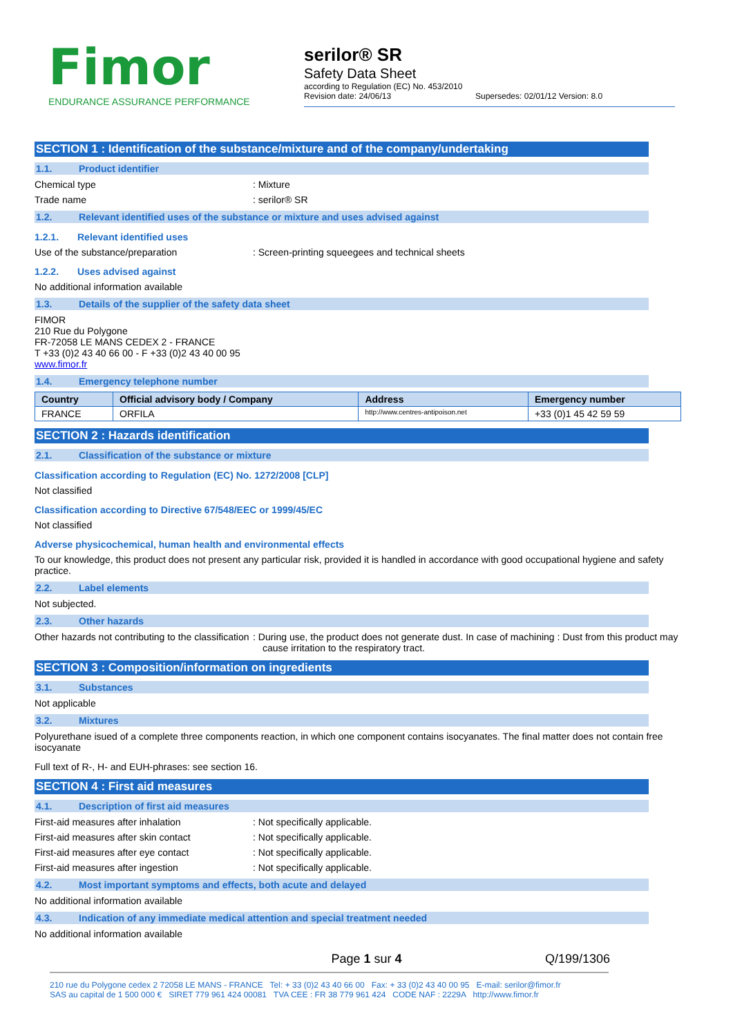Fimor
ENDURANCE ASSURANCE PERFORMANCE
serilor® SR
Safety Data Sheet
according to Regulation (EC) No. 453/2010
Revision date: 24/06/13 Supersedes: 02/01/12 Version: 8.0
SECTION 1 : Identification of the substance/mixture and of the company/undertaking
1.1. Product identifier
Chemical type : Mixture
Trade name : serilor® SR
1.2. Relevant identified uses of the substance or mixture and uses advised against
1.2.1. Relevant identified uses
Use of the substance/preparation : Screen-printing squeegees and technical sheets
1.2.2. Uses advised against
No additional information available
1.3. Details of the supplier of the safety data sheet
FIMOR
210 Rue du Polygone
FR-72058 LE MANS CEDEX 2 - FRANCE
T +33 (0)2 43 40 66 00 - F +33 (0)2 43 40 00 95
www.fimor.fr
1.4. Emergency telephone number
| Country | Official advisory body / Company | Address | Emergency number |
| --- | --- | --- | --- |
| FRANCE | ORFILA | http://www.centres-antipoison.net | +33 (0)1 45 42 59 59 |
SECTION 2 : Hazards identification
2.1. Classification of the substance or mixture
Classification according to Regulation (EC) No. 1272/2008 [CLP]
Not classified
Classification according to Directive 67/548/EEC or 1999/45/EC
Not classified
Adverse physicochemical, human health and environmental effects
To our knowledge, this product does not present any particular risk, provided it is handled in accordance with good occupational hygiene and safety practice.
2.2. Label elements
Not subjected.
2.3. Other hazards
Other hazards not contributing to the classification
: During use, the product does not generate dust. In case of machining : Dust from this product may cause irritation to the respiratory tract.
SECTION 3 : Composition/information on ingredients
3.1. Substances
Not applicable
3.2. Mixtures
Polyurethane isued of a complete three components reaction, in which one component contains isocyanates. The final matter does not contain free isocyanate
Full text of R-, H- and EUH-phrases: see section 16.
SECTION 4 : First aid measures
4.1. Description of first aid measures
First-aid measures after inhalation : Not specifically applicable.
First-aid measures after skin contact : Not specifically applicable.
First-aid measures after eye contact : Not specifically applicable.
First-aid measures after ingestion : Not specifically applicable.
4.2. Most important symptoms and effects, both acute and delayed
No additional information available
4.3. Indication of any immediate medical attention and special treatment needed
No additional information available
Page 1 sur 4 Q/199/1306
210 rue du Polygone cedex 2 72058 LE MANS - FRANCE Tel: + 33 (0)2 43 40 66 00 Fax: + 33 (0)2 43 40 00 95 E-mail: serilor@fimor.fr
SAS au capital de 1 500 000 € SIRET 779 961 424 00081 TVA CEE : FR 38 779 961 424 CODE NAF : 2229A http://www.fimor.fr